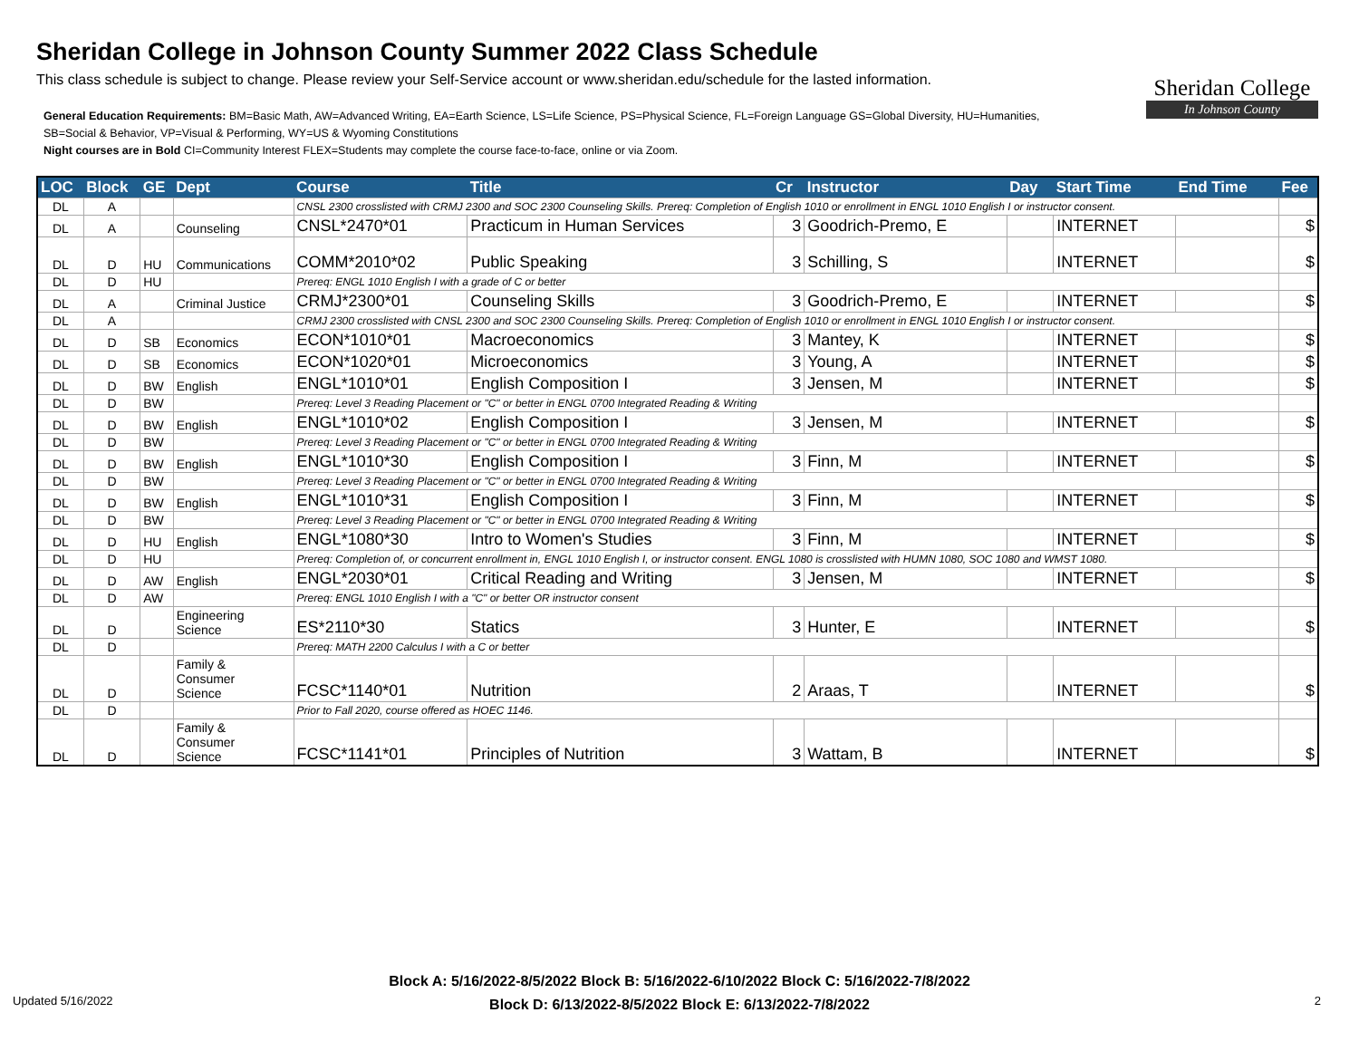Sheridan College
In Johnson County
Sheridan College in Johnson County Summer 2022 Class Schedule
This class schedule is subject to change. Please review your Self-Service account or www.sheridan.edu/schedule for the lasted information.
General Education Requirements: BM=Basic Math, AW=Advanced Writing, EA=Earth Science, LS=Life Science, PS=Physical Science, FL=Foreign Language GS=Global Diversity, HU=Humanities, SB=Social & Behavior, VP=Visual & Performing, WY=US & Wyoming Constitutions
Night courses are in Bold CI=Community Interest FLEX=Students may complete the course face-to-face, online or via Zoom.
| LOC | Block | GE | Dept | Course | Title | Cr | Instructor | Day | Start Time | End Time | Fee |
| --- | --- | --- | --- | --- | --- | --- | --- | --- | --- | --- | --- |
| DL | A | | | CNSL 2300 crosslisted with CRMJ 2300 and SOC 2300 Counseling Skills. Prereq: Completion of English 1010 or enrollment in ENGL 1010 English I or instructor consent. | | | | | | | |
| DL | A | | Counseling | CNSL*2470*01 | Practicum in Human Services | 3 | Goodrich-Premo, E | | INTERNET | | $ |
| DL | D | HU | Communications | COMM*2010*02 | Public Speaking | 3 | Schilling, S | | INTERNET | | $ |
| DL | D | HU | | Prereq: ENGL 1010 English I with a grade of C or better | | | | | | | |
| DL | A | | Criminal Justice | CRMJ*2300*01 | Counseling Skills | 3 | Goodrich-Premo, E | | INTERNET | | $ |
| DL | A | | | CRMJ 2300 crosslisted with CNSL 2300 and SOC 2300 Counseling Skills. Prereq: Completion of English 1010 or enrollment in ENGL 1010 English I or instructor consent. | | | | | | | |
| DL | D | SB | Economics | ECON*1010*01 | Macroeconomics | 3 | Mantey, K | | INTERNET | | $ |
| DL | D | SB | Economics | ECON*1020*01 | Microeconomics | 3 | Young, A | | INTERNET | | $ |
| DL | D | BW | English | ENGL*1010*01 | English Composition I | 3 | Jensen, M | | INTERNET | | $ |
| DL | D | BW | | Prereq: Level 3 Reading Placement or "C" or better in ENGL 0700 Integrated Reading & Writing | | | | | | | |
| DL | D | BW | English | ENGL*1010*02 | English Composition I | 3 | Jensen, M | | INTERNET | | $ |
| DL | D | BW | | Prereq: Level 3 Reading Placement or "C" or better in ENGL 0700 Integrated Reading & Writing | | | | | | | |
| DL | D | BW | English | ENGL*1010*30 | English Composition I | 3 | Finn, M | | INTERNET | | $ |
| DL | D | BW | | Prereq: Level 3 Reading Placement or "C" or better in ENGL 0700 Integrated Reading & Writing | | | | | | | |
| DL | D | BW | English | ENGL*1010*31 | English Composition I | 3 | Finn, M | | INTERNET | | $ |
| DL | D | BW | | Prereq: Level 3 Reading Placement or "C" or better in ENGL 0700 Integrated Reading & Writing | | | | | | | |
| DL | D | HU | English | ENGL*1080*30 | Intro to Women's Studies | 3 | Finn, M | | INTERNET | | $ |
| DL | D | HU | | Prereq: Completion of, or concurrent enrollment in, ENGL 1010 English I, or instructor consent. ENGL 1080 is crosslisted with HUMN 1080, SOC 1080 and WMST 1080. | | | | | | | |
| DL | D | AW | English | ENGL*2030*01 | Critical Reading and Writing | 3 | Jensen, M | | INTERNET | | $ |
| DL | D | AW | | Prereq: ENGL 1010 English I with a "C" or better OR instructor consent | | | | | | | |
| DL | D | | Engineering Science | ES*2110*30 | Statics | 3 | Hunter, E | | INTERNET | | $ |
| DL | D | | | Prereq: MATH 2200 Calculus I with a C or better | | | | | | | |
| DL | D | | Family & Consumer Science | FCSC*1140*01 | Nutrition | 2 | Araas, T | | INTERNET | | $ |
| DL | D | | | Prior to Fall 2020, course offered as HOEC 1146. | | | | | | | |
| DL | D | | Family & Consumer Science | FCSC*1141*01 | Principles of Nutrition | 3 | Wattam, B | | INTERNET | | $ |
Block A: 5/16/2022-8/5/2022 Block B: 5/16/2022-6/10/2022 Block C: 5/16/2022-7/8/2022
Block D: 6/13/2022-8/5/2022 Block E: 6/13/2022-7/8/2022
Updated 5/16/2022 2